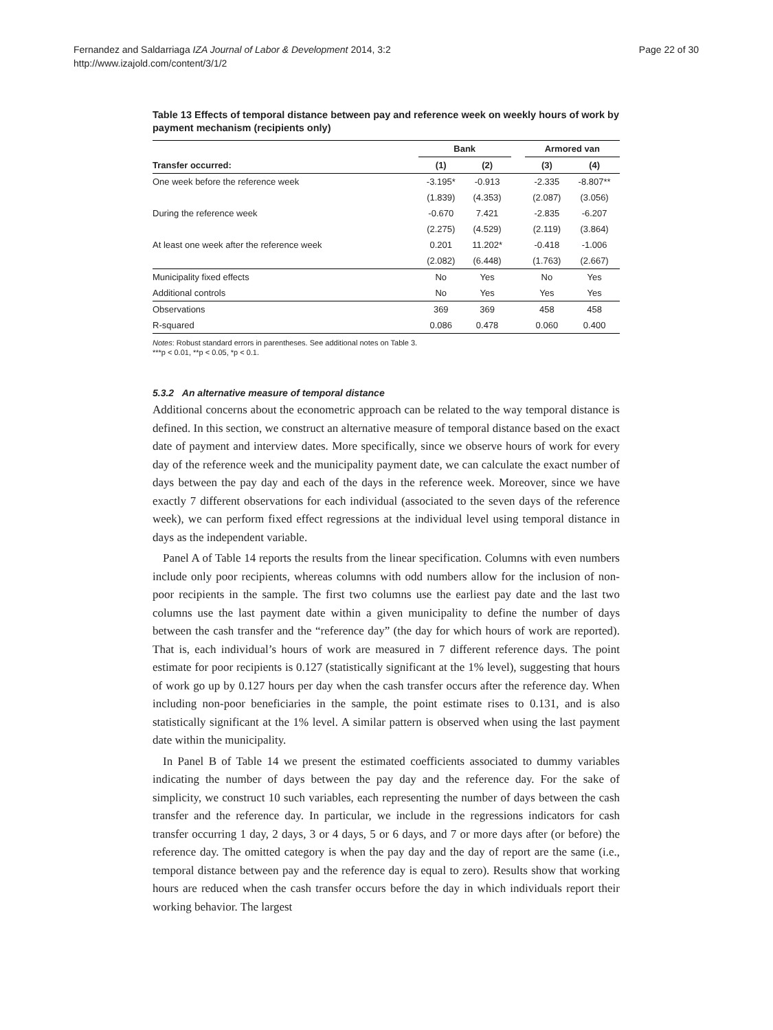Fernandez and Saldarriaga IZA Journal of Labor & Development 2014, 3:2
http://www.izajold.com/content/3/1/2
Page 22 of 30
Table 13 Effects of temporal distance between pay and reference week on weekly hours of work by payment mechanism (recipients only)
| | Bank | | | Armored van | |
| --- | --- | --- | --- | --- | --- |
| Transfer occurred: | (1) | (2) | | (3) | (4) |
| One week before the reference week | -3.195* | -0.913 | | -2.335 | -8.807** |
| | (1.839) | (4.353) | | (2.087) | (3.056) |
| During the reference week | -0.670 | 7.421 | | -2.835 | -6.207 |
| | (2.275) | (4.529) | | (2.119) | (3.864) |
| At least one week after the reference week | 0.201 | 11.202* | | -0.418 | -1.006 |
| | (2.082) | (6.448) | | (1.763) | (2.667) |
| Municipality fixed effects | No | Yes | | No | Yes |
| Additional controls | No | Yes | | Yes | Yes |
| Observations | 369 | 369 | | 458 | 458 |
| R-squared | 0.086 | 0.478 | | 0.060 | 0.400 |
Notes: Robust standard errors in parentheses. See additional notes on Table 3.
***p < 0.01, **p < 0.05, *p < 0.1.
5.3.2 An alternative measure of temporal distance
Additional concerns about the econometric approach can be related to the way temporal distance is defined. In this section, we construct an alternative measure of temporal distance based on the exact date of payment and interview dates. More specifically, since we observe hours of work for every day of the reference week and the municipality payment date, we can calculate the exact number of days between the pay day and each of the days in the reference week. Moreover, since we have exactly 7 different observations for each individual (associated to the seven days of the reference week), we can perform fixed effect regressions at the individual level using temporal distance in days as the independent variable.
Panel A of Table 14 reports the results from the linear specification. Columns with even numbers include only poor recipients, whereas columns with odd numbers allow for the inclusion of non-poor recipients in the sample. The first two columns use the earliest pay date and the last two columns use the last payment date within a given municipality to define the number of days between the cash transfer and the “reference day” (the day for which hours of work are reported). That is, each individual’s hours of work are measured in 7 different reference days. The point estimate for poor recipients is 0.127 (statistically significant at the 1% level), suggesting that hours of work go up by 0.127 hours per day when the cash transfer occurs after the reference day. When including non-poor beneficiaries in the sample, the point estimate rises to 0.131, and is also statistically significant at the 1% level. A similar pattern is observed when using the last payment date within the municipality.
In Panel B of Table 14 we present the estimated coefficients associated to dummy variables indicating the number of days between the pay day and the reference day. For the sake of simplicity, we construct 10 such variables, each representing the number of days between the cash transfer and the reference day. In particular, we include in the regressions indicators for cash transfer occurring 1 day, 2 days, 3 or 4 days, 5 or 6 days, and 7 or more days after (or before) the reference day. The omitted category is when the pay day and the day of report are the same (i.e., temporal distance between pay and the reference day is equal to zero). Results show that working hours are reduced when the cash transfer occurs before the day in which individuals report their working behavior. The largest